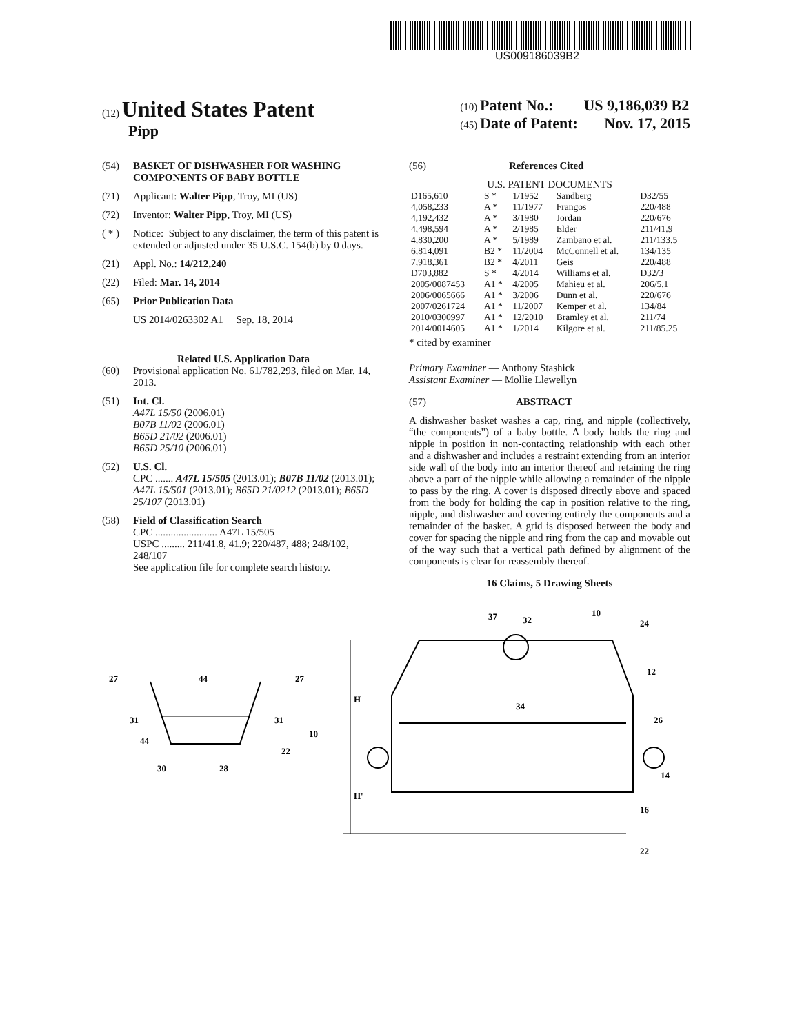US009186039B2
(12) United States Patent
Pipp
(10) Patent No.: US 9,186,039 B2
(45) Date of Patent: Nov. 17, 2015
(54) BASKET OF DISHWASHER FOR WASHING COMPONENTS OF BABY BOTTLE
(71) Applicant: Walter Pipp, Troy, MI (US)
(72) Inventor: Walter Pipp, Troy, MI (US)
( * ) Notice: Subject to any disclaimer, the term of this patent is extended or adjusted under 35 U.S.C. 154(b) by 0 days.
(21) Appl. No.: 14/212,240
(22) Filed: Mar. 14, 2014
(65) Prior Publication Data
US 2014/0263302 A1 Sep. 18, 2014
Related U.S. Application Data
(60) Provisional application No. 61/782,293, filed on Mar. 14, 2013.
(51) Int. Cl.
A47L 15/50 (2006.01)
B07B 11/02 (2006.01)
B65D 21/02 (2006.01)
B65D 25/10 (2006.01)
(52) U.S. Cl.
CPC ....... A47L 15/505 (2013.01); B07B 11/02 (2013.01); A47L 15/501 (2013.01); B65D 21/0212 (2013.01); B65D 25/107 (2013.01)
(58) Field of Classification Search
CPC ........................ A47L 15/505
USPC ......... 211/41.8, 41.9; 220/487, 488; 248/102, 248/107
See application file for complete search history.
(56) References Cited
U.S. PATENT DOCUMENTS
| D165,610 | S * | 1/1952 | Sandberg | D32/55 |
| 4,058,233 | A * | 11/1977 | Frangos | 220/488 |
| 4,192,432 | A * | 3/1980 | Jordan | 220/676 |
| 4,498,594 | A * | 2/1985 | Elder | 211/41.9 |
| 4,830,200 | A * | 5/1989 | Zambano et al. | 211/133.5 |
| 6,814,091 | B2 * | 11/2004 | McConnell et al. | 134/135 |
| 7,918,361 | B2 * | 4/2011 | Geis | 220/488 |
| D703,882 | S * | 4/2014 | Williams et al. | D32/3 |
| 2005/0087453 | A1 * | 4/2005 | Mahieu et al. | 206/5.1 |
| 2006/0065666 | A1 * | 3/2006 | Dunn et al. | 220/676 |
| 2007/0261724 | A1 * | 11/2007 | Kemper et al. | 134/84 |
| 2010/0300997 | A1 * | 12/2010 | Bramley et al. | 211/74 |
| 2014/0014605 | A1 * | 1/2014 | Kilgore et al. | 211/85.25 |
* cited by examiner
Primary Examiner — Anthony Stashick
Assistant Examiner — Mollie Llewellyn
(57) ABSTRACT
A dishwasher basket washes a cap, ring, and nipple (collectively, “the components”) of a baby bottle. A body holds the ring and nipple in position in non-contacting relationship with each other and a dishwasher and includes a restraint extending from an interior side wall of the body into an interior thereof and retaining the ring above a part of the nipple while allowing a remainder of the nipple to pass by the ring. A cover is disposed directly above and spaced from the body for holding the cap in position relative to the ring, nipple, and dishwasher and covering entirely the components and a remainder of the basket. A grid is disposed between the body and cover for spacing the nipple and ring from the cap and movable out of the way such that a vertical path defined by alignment of the components is clear for reassembly thereof.
16 Claims, 5 Drawing Sheets
27
27
44
31
31
10
22
30
28
44
H
H'
37
32
10
24
12
34
26
14
16
22